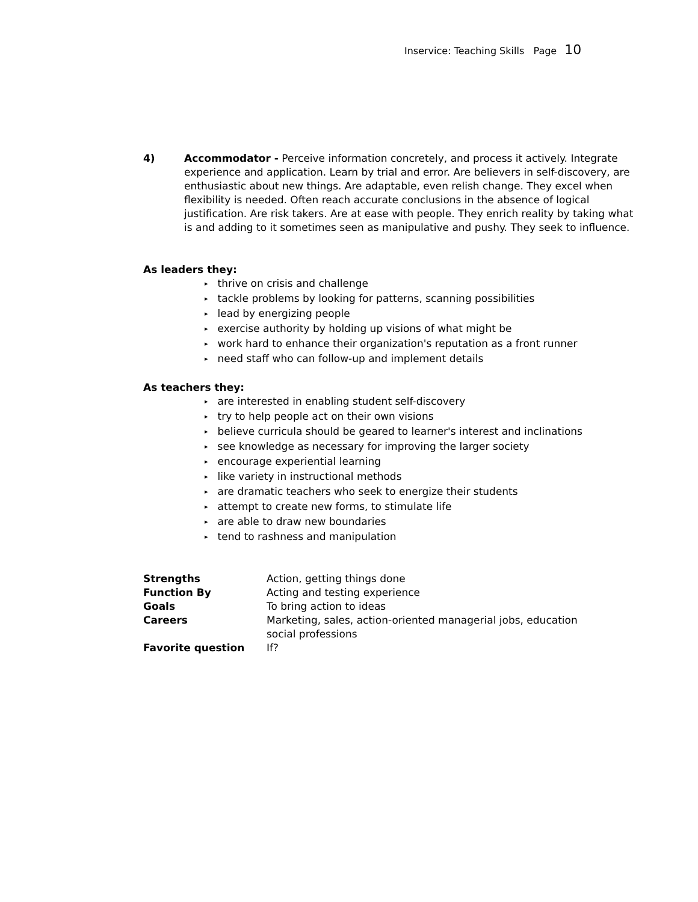Inservice: Teaching Skills Page 10
4) Accommodator - Perceive information concretely, and process it actively. Integrate experience and application. Learn by trial and error. Are believers in self-discovery, are enthusiastic about new things. Are adaptable, even relish change. They excel when flexibility is needed. Often reach accurate conclusions in the absence of logical justification. Are risk takers. Are at ease with people. They enrich reality by taking what is and adding to it sometimes seen as manipulative and pushy. They seek to influence.
As leaders they:
▸ thrive on crisis and challenge
▸ tackle problems by looking for patterns, scanning possibilities
▸ lead by energizing people
▸ exercise authority by holding up visions of what might be
▸ work hard to enhance their organization's reputation as a front runner
▸ need staff who can follow-up and implement details
As teachers they:
▸ are interested in enabling student self-discovery
▸ try to help people act on their own visions
▸ believe curricula should be geared to learner's interest and inclinations
▸ see knowledge as necessary for improving the larger society
▸ encourage experiential learning
▸ like variety in instructional methods
▸ are dramatic teachers who seek to energize their students
▸ attempt to create new forms, to stimulate life
▸ are able to draw new boundaries
▸ tend to rashness and manipulation
| Strengths | Action, getting things done |
| Function By | Acting and testing experience |
| Goals | To bring action to ideas |
| Careers | Marketing, sales, action-oriented managerial jobs, education social professions |
| Favorite question | If? |